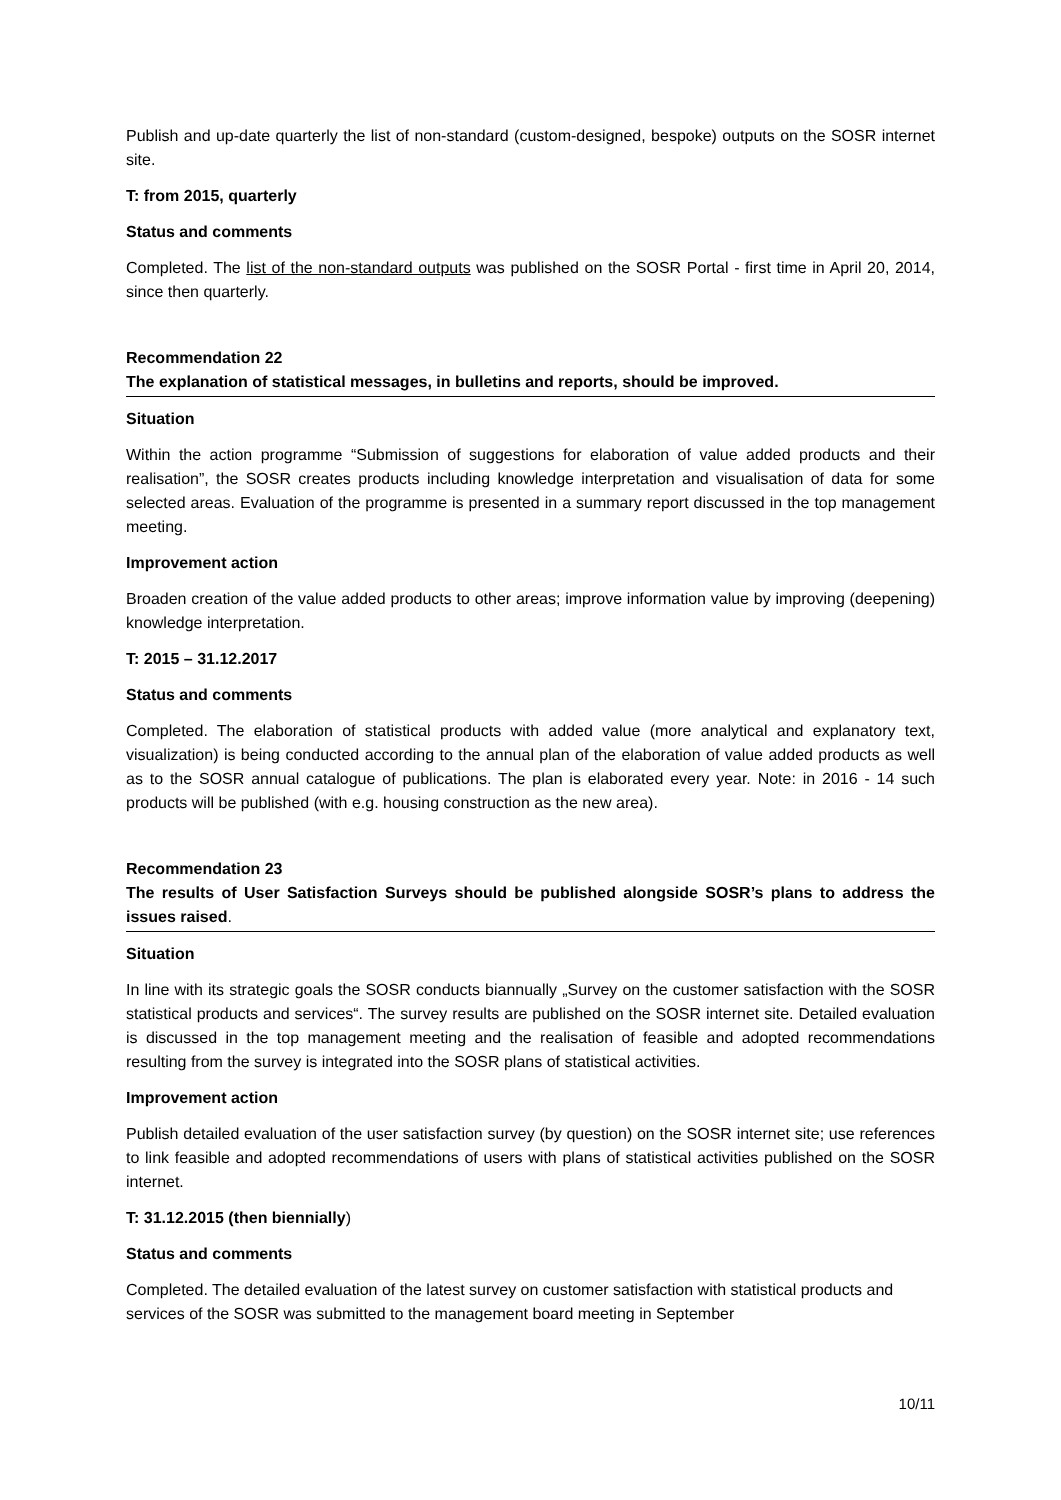Publish and up-date quarterly the list of non-standard (custom-designed, bespoke) outputs on the SOSR internet site.
T: from 2015, quarterly
Status and comments
Completed. The list of the non-standard outputs was published on the SOSR Portal - first time in April 20, 2014, since then quarterly.
Recommendation 22
The explanation of statistical messages, in bulletins and reports, should be improved.
Situation
Within the action programme “Submission of suggestions for elaboration of value added products and their realisation”, the SOSR creates products including knowledge interpretation and visualisation of data for some selected areas. Evaluation of the programme is presented in a summary report discussed in the top management meeting.
Improvement action
Broaden creation of the value added products to other areas; improve information value by improving (deepening) knowledge interpretation.
T: 2015 – 31.12.2017
Status and comments
Completed. The elaboration of statistical products with added value (more analytical and explanatory text, visualization) is being conducted according to the annual plan of the elaboration of value added products as well as to the SOSR annual catalogue of publications. The plan is elaborated every year. Note: in 2016 - 14 such products will be published (with e.g. housing construction as the new area).
Recommendation 23
The results of User Satisfaction Surveys should be published alongside SOSR’s plans to address the issues raised.
Situation
In line with its strategic goals the SOSR conducts biannually „Survey on the customer satisfaction with the SOSR statistical products and services“. The survey results are published on the SOSR internet site. Detailed evaluation is discussed in the top management meeting and the realisation of feasible and adopted recommendations resulting from the survey is integrated into the SOSR plans of statistical activities.
Improvement action
Publish detailed evaluation of the user satisfaction survey (by question) on the SOSR internet site; use references to link feasible and adopted recommendations of users with plans of statistical activities published on the SOSR internet.
T: 31.12.2015 (then biennially)
Status and comments
Completed. The detailed evaluation of the latest survey on customer satisfaction with statistical products and services of the SOSR was submitted to the management board meeting in September
10/11